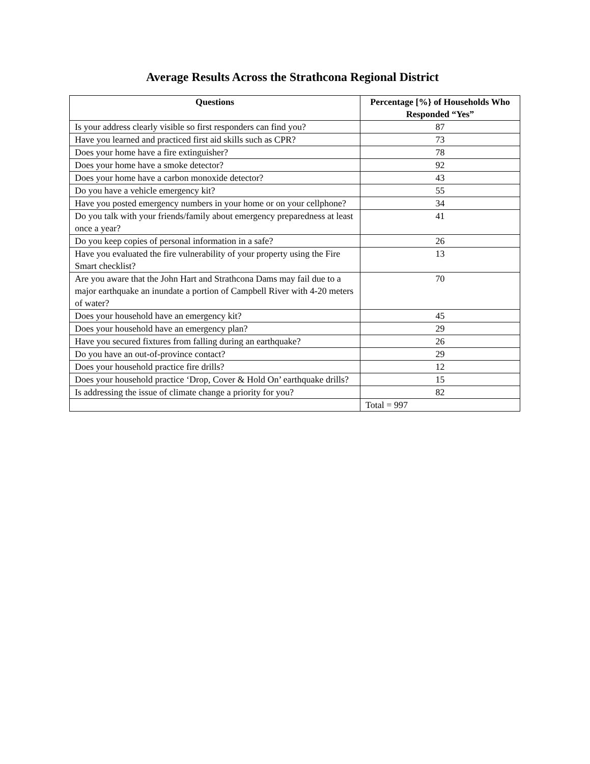Average Results Across the Strathcona Regional District
| Questions | Percentage [%} of Households Who Responded “Yes” |
| --- | --- |
| Is your address clearly visible so first responders can find you? | 87 |
| Have you learned and practiced first aid skills such as CPR? | 73 |
| Does your home have a fire extinguisher? | 78 |
| Does your home have a smoke detector? | 92 |
| Does your home have a carbon monoxide detector? | 43 |
| Do you have a vehicle emergency kit? | 55 |
| Have you posted emergency numbers in your home or on your cellphone? | 34 |
| Do you talk with your friends/family about emergency preparedness at least once a year? | 41 |
| Do you keep copies of personal information in a safe? | 26 |
| Have you evaluated the fire vulnerability of your property using the Fire Smart checklist? | 13 |
| Are you aware that the John Hart and Strathcona Dams may fail due to a major earthquake an inundate a portion of Campbell River with 4-20 meters of water? | 70 |
| Does your household have an emergency kit? | 45 |
| Does your household have an emergency plan? | 29 |
| Have you secured fixtures from falling during an earthquake? | 26 |
| Do you have an out-of-province contact? | 29 |
| Does your household practice fire drills? | 12 |
| Does your household practice ‘Drop, Cover & Hold On’ earthquake drills? | 15 |
| Is addressing the issue of climate change a priority for you? | 82 |
| | Total = 997 |